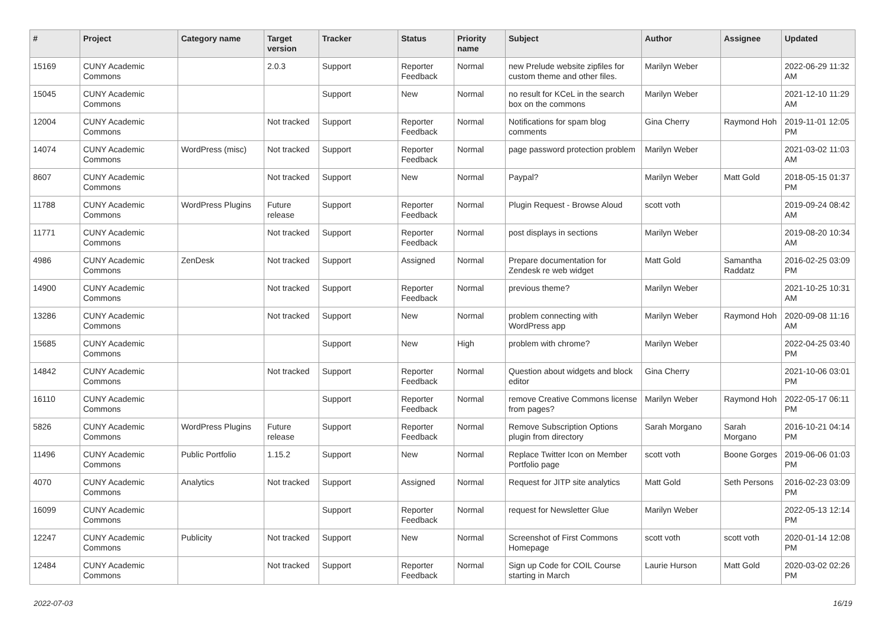| # | Project | Category name | Target version | Tracker | Status | Priority name | Subject | Author | Assignee | Updated |
| --- | --- | --- | --- | --- | --- | --- | --- | --- | --- | --- |
| 15169 | CUNY Academic Commons | | 2.0.3 | Support | Reporter Feedback | Normal | new Prelude website zipfiles for custom theme and other files. | Marilyn Weber | | 2022-06-29 11:32 AM |
| 15045 | CUNY Academic Commons | | | Support | New | Normal | no result for KCeL in the search box on the commons | Marilyn Weber | | 2021-12-10 11:29 AM |
| 12004 | CUNY Academic Commons | | Not tracked | Support | Reporter Feedback | Normal | Notifications for spam blog comments | Gina Cherry | Raymond Hoh | 2019-11-01 12:05 PM |
| 14074 | CUNY Academic Commons | WordPress (misc) | Not tracked | Support | Reporter Feedback | Normal | page password protection problem | Marilyn Weber | | 2021-03-02 11:03 AM |
| 8607 | CUNY Academic Commons | | Not tracked | Support | New | Normal | Paypal? | Marilyn Weber | Matt Gold | 2018-05-15 01:37 PM |
| 11788 | CUNY Academic Commons | WordPress Plugins | Future release | Support | Reporter Feedback | Normal | Plugin Request - Browse Aloud | scott voth | | 2019-09-24 08:42 AM |
| 11771 | CUNY Academic Commons | | Not tracked | Support | Reporter Feedback | Normal | post displays in sections | Marilyn Weber | | 2019-08-20 10:34 AM |
| 4986 | CUNY Academic Commons | ZenDesk | Not tracked | Support | Assigned | Normal | Prepare documentation for Zendesk re web widget | Matt Gold | Samantha Raddatz | 2016-02-25 03:09 PM |
| 14900 | CUNY Academic Commons | | Not tracked | Support | Reporter Feedback | Normal | previous theme? | Marilyn Weber | | 2021-10-25 10:31 AM |
| 13286 | CUNY Academic Commons | | Not tracked | Support | New | Normal | problem connecting with WordPress app | Marilyn Weber | Raymond Hoh | 2020-09-08 11:16 AM |
| 15685 | CUNY Academic Commons | | | Support | New | High | problem with chrome? | Marilyn Weber | | 2022-04-25 03:40 PM |
| 14842 | CUNY Academic Commons | | Not tracked | Support | Reporter Feedback | Normal | Question about widgets and block editor | Gina Cherry | | 2021-10-06 03:01 PM |
| 16110 | CUNY Academic Commons | | | Support | Reporter Feedback | Normal | remove Creative Commons license from pages? | Marilyn Weber | Raymond Hoh | 2022-05-17 06:11 PM |
| 5826 | CUNY Academic Commons | WordPress Plugins | Future release | Support | Reporter Feedback | Normal | Remove Subscription Options plugin from directory | Sarah Morgano | Sarah Morgano | 2016-10-21 04:14 PM |
| 11496 | CUNY Academic Commons | Public Portfolio | 1.15.2 | Support | New | Normal | Replace Twitter Icon on Member Portfolio page | scott voth | Boone Gorges | 2019-06-06 01:03 PM |
| 4070 | CUNY Academic Commons | Analytics | Not tracked | Support | Assigned | Normal | Request for JITP site analytics | Matt Gold | Seth Persons | 2016-02-23 03:09 PM |
| 16099 | CUNY Academic Commons | | | Support | Reporter Feedback | Normal | request for Newsletter Glue | Marilyn Weber | | 2022-05-13 12:14 PM |
| 12247 | CUNY Academic Commons | Publicity | Not tracked | Support | New | Normal | Screenshot of First Commons Homepage | scott voth | scott voth | 2020-01-14 12:08 PM |
| 12484 | CUNY Academic Commons | | Not tracked | Support | Reporter Feedback | Normal | Sign up Code for COIL Course starting in March | Laurie Hurson | Matt Gold | 2020-03-02 02:26 PM |
2022-07-03 16/19